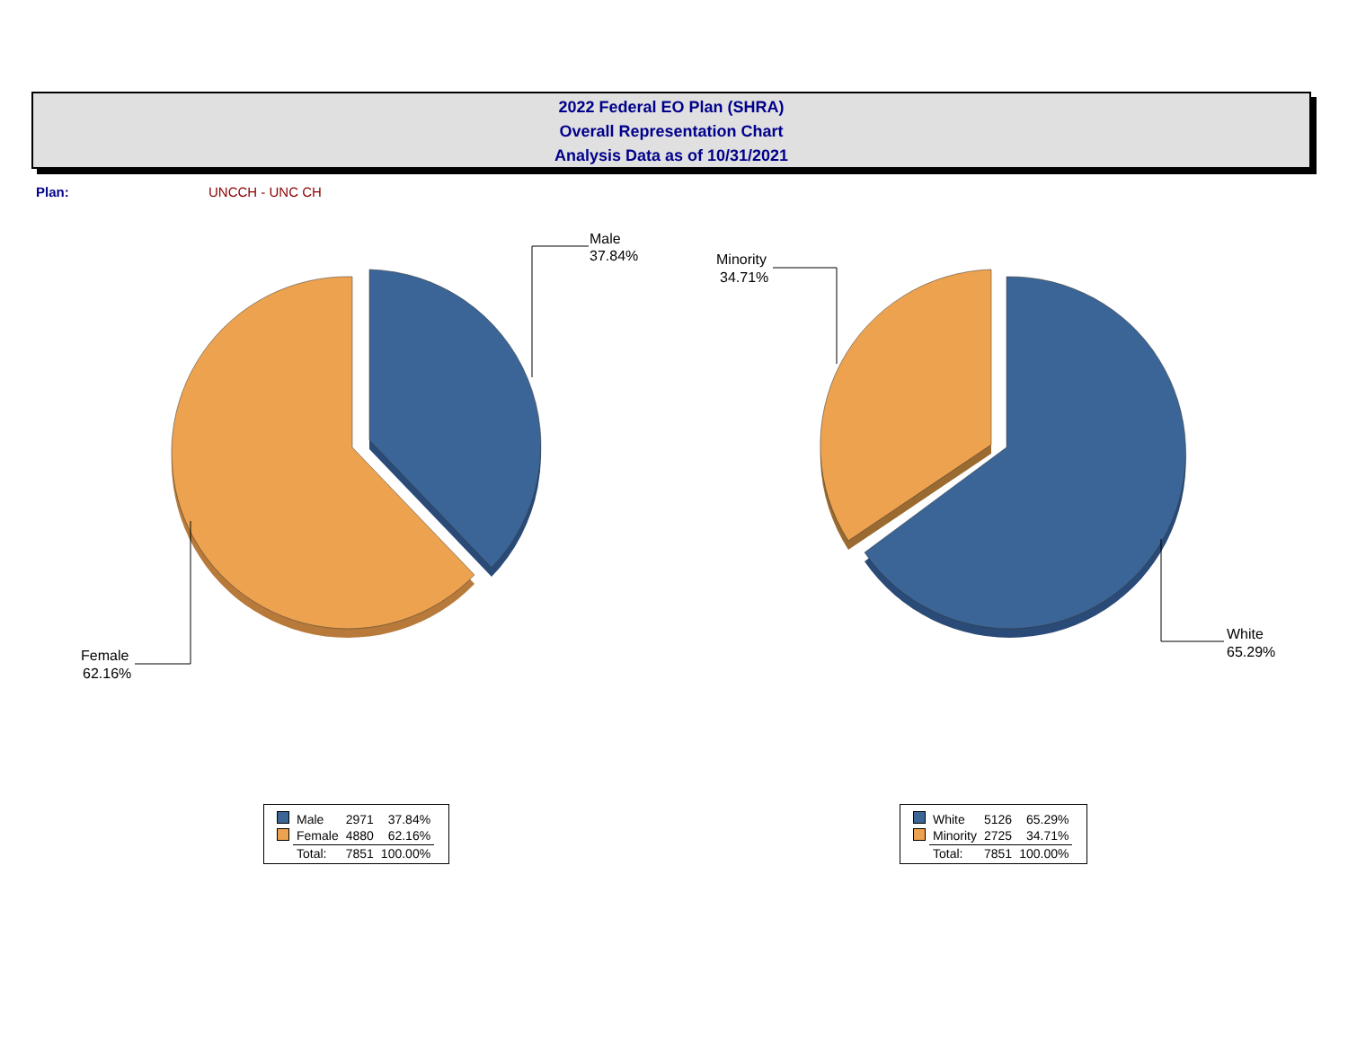2022 Federal EO Plan (SHRA)
Overall Representation Chart
Analysis Data as of 10/31/2021
Plan: UNCCH - UNC CH
Male
37.84%
Female
62.16%
Minority
34.71%
White
65.29%
| | Male | 2971 | 37.84% |
| | Female | 4880 | 62.16% |
| | Total: | 7851 | 100.00% |
| | White | 5126 | 65.29% |
| | Minority | 2725 | 34.71% |
| | Total: | 7851 | 100.00% |